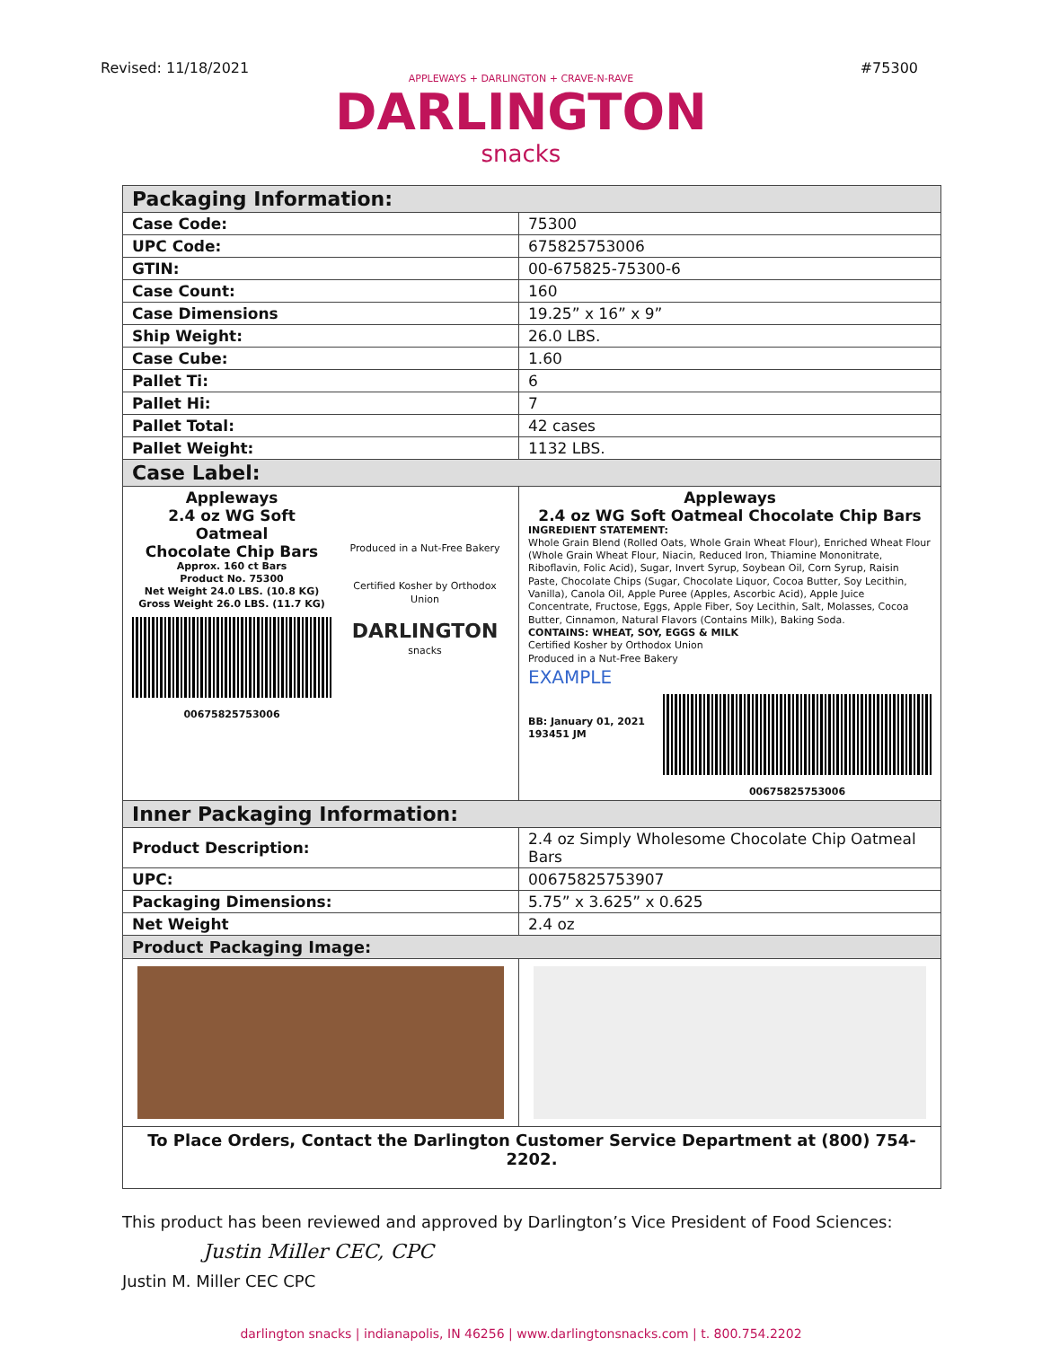Revised: 11/18/2021 #75300
APPLEWAYS + DARLINGTON + CRAVE-N-RAVE
DARLINGTON
snacks
| Packaging Information: | |
| Case Code: | 75300 |
| UPC Code: | 675825753006 |
| GTIN: | 00-675825-75300-6 |
| Case Count: | 160 |
| Case Dimensions | 19.25” x 16” x 9” |
| Ship Weight: | 26.0 LBS. |
| Case Cube: | 1.60 |
| Pallet Ti: | 6 |
| Pallet Hi: | 7 |
| Pallet Total: | 42 cases |
| Pallet Weight: | 1132 LBS. |
| Case Label: | |
| Appleways 2.4 oz WG Soft Oatmeal Chocolate Chip Bars Approx. 160 ct Bars Product No. 75300 Net Weight 24.0 LBS. (10.8 KG) Gross Weight 26.0 LBS. (11.7 KG) 00675825753006 Produced in a Nut-Free Bakery Certified Kosher by Orthodox Union DARLINGTON snacks | Appleways 2.4 oz WG Soft Oatmeal Chocolate Chip Bars INGREDIENT STATEMENT: Whole Grain Blend (Rolled Oats, Whole Grain Wheat Flour), Enriched Wheat Flour (Whole Grain Wheat Flour, Niacin, Reduced Iron, Thiamine Mononitrate, Riboflavin, Folic Acid), Sugar, Invert Syrup, Soybean Oil, Corn Syrup, Raisin Paste, Chocolate Chips (Sugar, Chocolate Liquor, Cocoa Butter, Soy Lecithin, Vanilla), Canola Oil, Apple Puree (Apples, Ascorbic Acid), Apple Juice Concentrate, Fructose, Eggs, Apple Fiber, Soy Lecithin, Salt, Molasses, Cocoa Butter, Cinnamon, Natural Flavors (Contains Milk), Baking Soda. CONTAINS: WHEAT, SOY, EGGS & MILK Certified Kosher by Orthodox Union Produced in a Nut-Free Bakery EXAMPLE BB: January 01, 2021 193451 JM 00675825753006 |
| Inner Packaging Information: | |
| Product Description: | 2.4 oz Simply Wholesome Chocolate Chip Oatmeal Bars |
| UPC: | 00675825753907 |
| Packaging Dimensions: | 5.75” x 3.625” x 0.625 |
| Net Weight | 2.4 oz |
| Product Packaging Image: | |
| To Place Orders, Contact the Darlington Customer Service Department at (800) 754-2202. | |
This product has been reviewed and approved by Darlington’s Vice President of Food Sciences:
Justin Miller CEC, CPC
Justin M. Miller CEC CPC
darlington snacks | indianapolis, IN 46256 | www.darlingtonsnacks.com | t. 800.754.2202